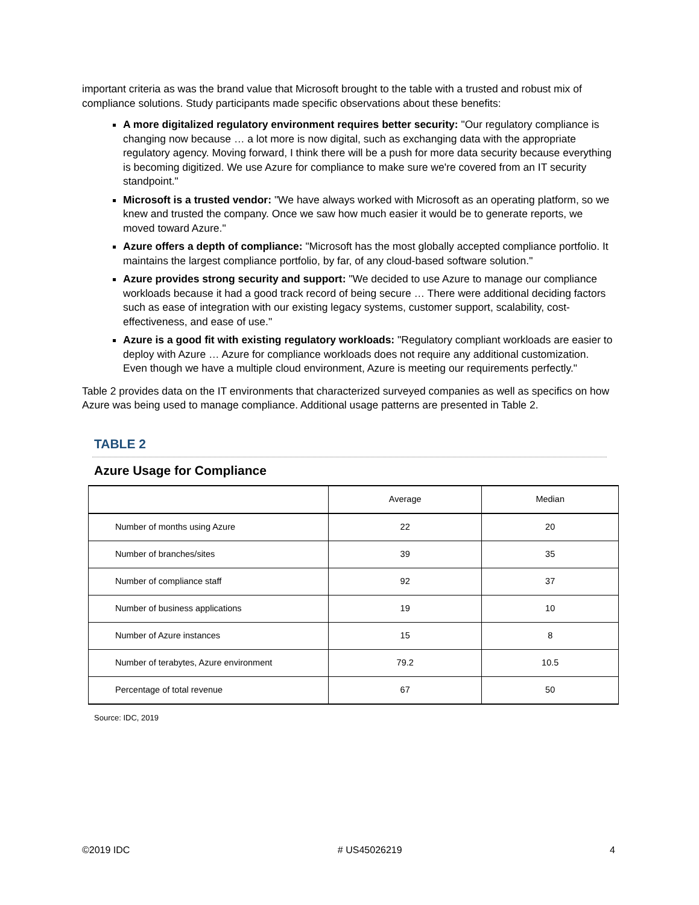important criteria as was the brand value that Microsoft brought to the table with a trusted and robust mix of compliance solutions. Study participants made specific observations about these benefits:
A more digitalized regulatory environment requires better security: "Our regulatory compliance is changing now because … a lot more is now digital, such as exchanging data with the appropriate regulatory agency. Moving forward, I think there will be a push for more data security because everything is becoming digitized. We use Azure for compliance to make sure we're covered from an IT security standpoint."
Microsoft is a trusted vendor: "We have always worked with Microsoft as an operating platform, so we knew and trusted the company. Once we saw how much easier it would be to generate reports, we moved toward Azure."
Azure offers a depth of compliance: "Microsoft has the most globally accepted compliance portfolio. It maintains the largest compliance portfolio, by far, of any cloud-based software solution."
Azure provides strong security and support: "We decided to use Azure to manage our compliance workloads because it had a good track record of being secure … There were additional deciding factors such as ease of integration with our existing legacy systems, customer support, scalability, cost-effectiveness, and ease of use."
Azure is a good fit with existing regulatory workloads: "Regulatory compliant workloads are easier to deploy with Azure … Azure for compliance workloads does not require any additional customization. Even though we have a multiple cloud environment, Azure is meeting our requirements perfectly."
Table 2 provides data on the IT environments that characterized surveyed companies as well as specifics on how Azure was being used to manage compliance. Additional usage patterns are presented in Table 2.
TABLE 2
Azure Usage for Compliance
| | Average | Median |
| --- | --- | --- |
| Number of months using Azure | 22 | 20 |
| Number of branches/sites | 39 | 35 |
| Number of compliance staff | 92 | 37 |
| Number of business applications | 19 | 10 |
| Number of Azure instances | 15 | 8 |
| Number of terabytes, Azure environment | 79.2 | 10.5 |
| Percentage of total revenue | 67 | 50 |
Source: IDC, 2019
©2019 IDC # US45026219 4